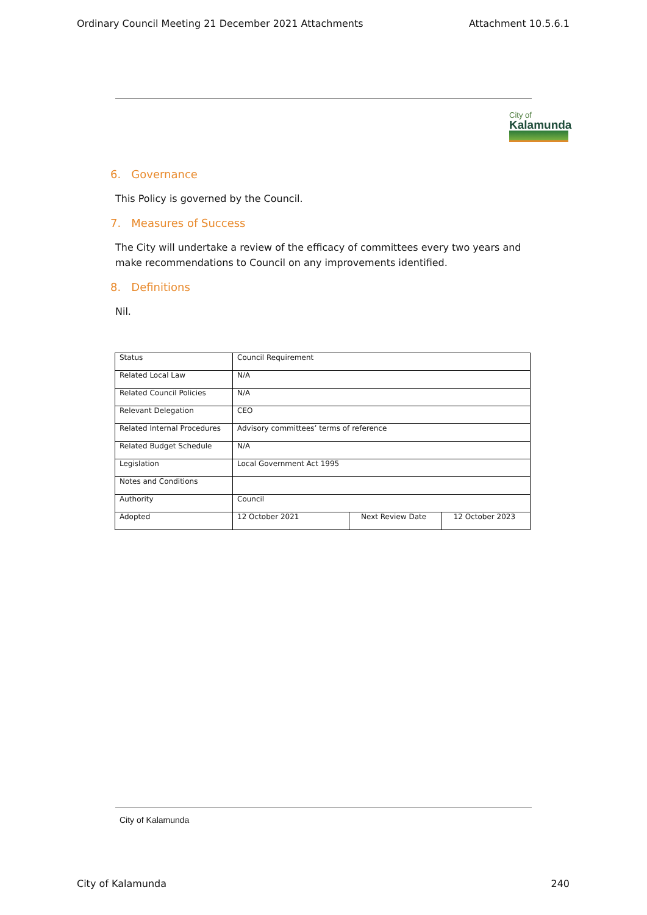Ordinary Council Meeting 21 December 2021 Attachments Attachment 10.5.6.1
City of
Kalamunda
6. Governance
This Policy is governed by the Council.
7. Measures of Success
The City will undertake a review of the efficacy of committees every two years and make recommendations to Council on any improvements identified.
8. Definitions
Nil.
| Status | Council Requirement | | |
| Related Local Law | N/A | | |
| Related Council Policies | N/A | | |
| Relevant Delegation | CEO | | |
| Related Internal Procedures | Advisory committees’ terms of reference | | |
| Related Budget Schedule | N/A | | |
| Legislation | Local Government Act 1995 | | |
| Notes and Conditions | | | |
| Authority | Council | | |
| Adopted | 12 October 2021 | Next Review Date | 12 October 2023 |
City of Kalamunda
City of Kalamunda 240